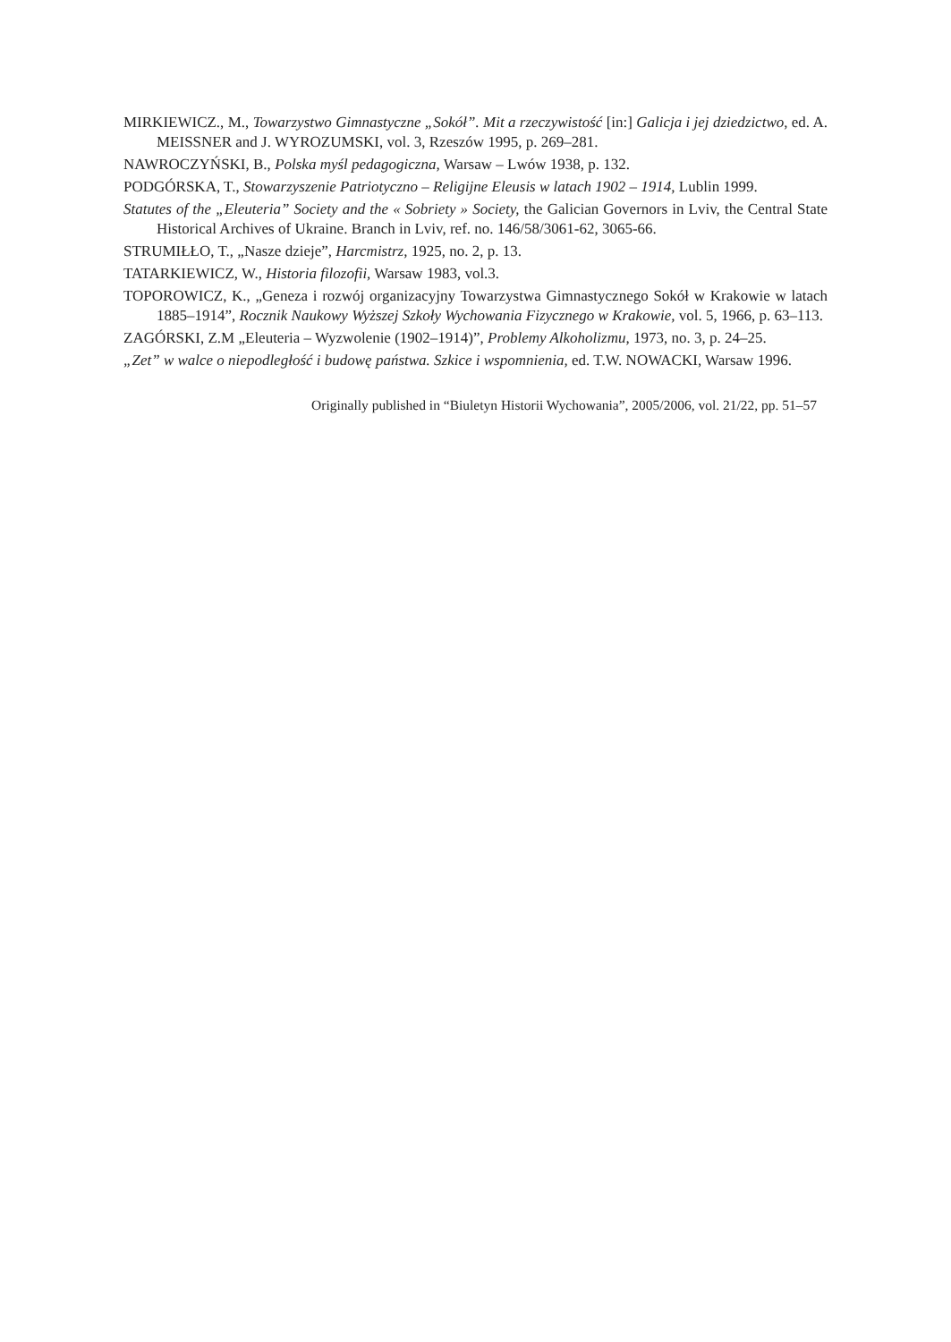MIRKIEWICZ., M., Towarzystwo Gimnastyczne „Sokół”. Mit a rzeczywistość [in:] Galicja i jej dziedzictwo, ed. A. MEISSNER and J. WYROZUMSKI, vol. 3, Rzeszów 1995, p. 269–281.
NAWROCZYŃSKI, B., Polska myśl pedagogiczna, Warsaw – Lwów 1938, p. 132.
PODGÓRSKA, T., Stowarzyszenie Patriotyczno – Religijne Eleusis w latach 1902 – 1914, Lublin 1999.
Statutes of the „Eleuteria” Society and the « Sobriety » Society, the Galician Governors in Lviv, the Central State Historical Archives of Ukraine. Branch in Lviv, ref. no. 146/58/3061-62, 3065-66.
STRUMIŁŁO, T., „Nasze dzieje”, Harcmistrz, 1925, no. 2, p. 13.
TATARKIEWICZ, W., Historia filozofii, Warsaw 1983, vol.3.
TOPOROWICZ, K., „Geneza i rozwój organizacyjny Towarzystwa Gimnastycznego Sokół w Krakowie w latach 1885–1914”, Rocznik Naukowy Wyższej Szkoły Wychowania Fizycznego w Krakowie, vol. 5, 1966, p. 63–113.
ZAGÓRSKI, Z.M „Eleuteria – Wyzwolenie (1902–1914)”, Problemy Alkoholizmu, 1973, no. 3, p. 24–25.
„Zet” w walce o niepodległość i budowę państwa. Szkice i wspomnienia, ed. T.W. NOWACKI, Warsaw 1996.
Originally published in “Biuletyn Historii Wychowania”, 2005/2006, vol. 21/22, pp. 51–57